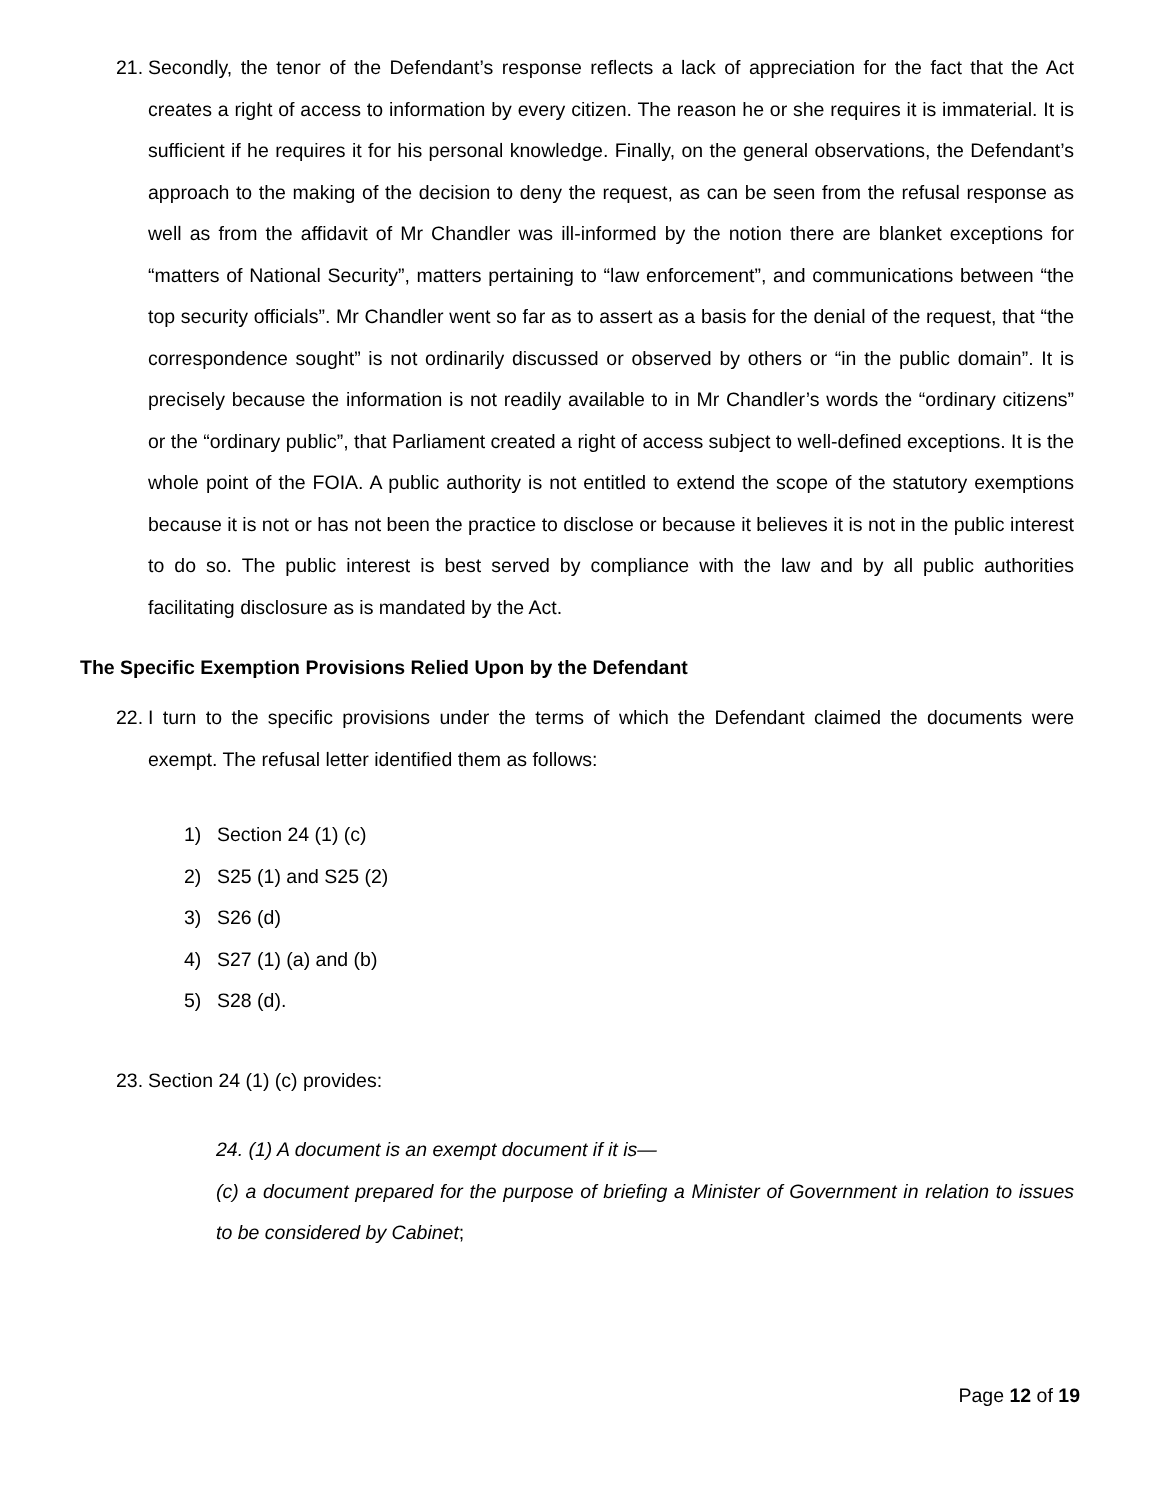21. Secondly, the tenor of the Defendant’s response reflects a lack of appreciation for the fact that the Act creates a right of access to information by every citizen. The reason he or she requires it is immaterial. It is sufficient if he requires it for his personal knowledge. Finally, on the general observations, the Defendant’s approach to the making of the decision to deny the request, as can be seen from the refusal response as well as from the affidavit of Mr Chandler was ill-informed by the notion there are blanket exceptions for “matters of National Security”, matters pertaining to “law enforcement”, and communications between “the top security officials”. Mr Chandler went so far as to assert as a basis for the denial of the request, that “the correspondence sought” is not ordinarily discussed or observed by others or “in the public domain”. It is precisely because the information is not readily available to in Mr Chandler’s words the “ordinary citizens” or the “ordinary public”, that Parliament created a right of access subject to well-defined exceptions. It is the whole point of the FOIA. A public authority is not entitled to extend the scope of the statutory exemptions because it is not or has not been the practice to disclose or because it believes it is not in the public interest to do so. The public interest is best served by compliance with the law and by all public authorities facilitating disclosure as is mandated by the Act.
The Specific Exemption Provisions Relied Upon by the Defendant
22. I turn to the specific provisions under the terms of which the Defendant claimed the documents were exempt. The refusal letter identified them as follows:
1) Section 24 (1) (c)
2) S25 (1) and S25 (2)
3) S26 (d)
4) S27 (1) (a) and (b)
5) S28 (d).
23. Section 24 (1) (c) provides:
24. (1) A document is an exempt document if it is—
(c) a document prepared for the purpose of briefing a Minister of Government in relation to issues to be considered by Cabinet;
Page 12 of 19